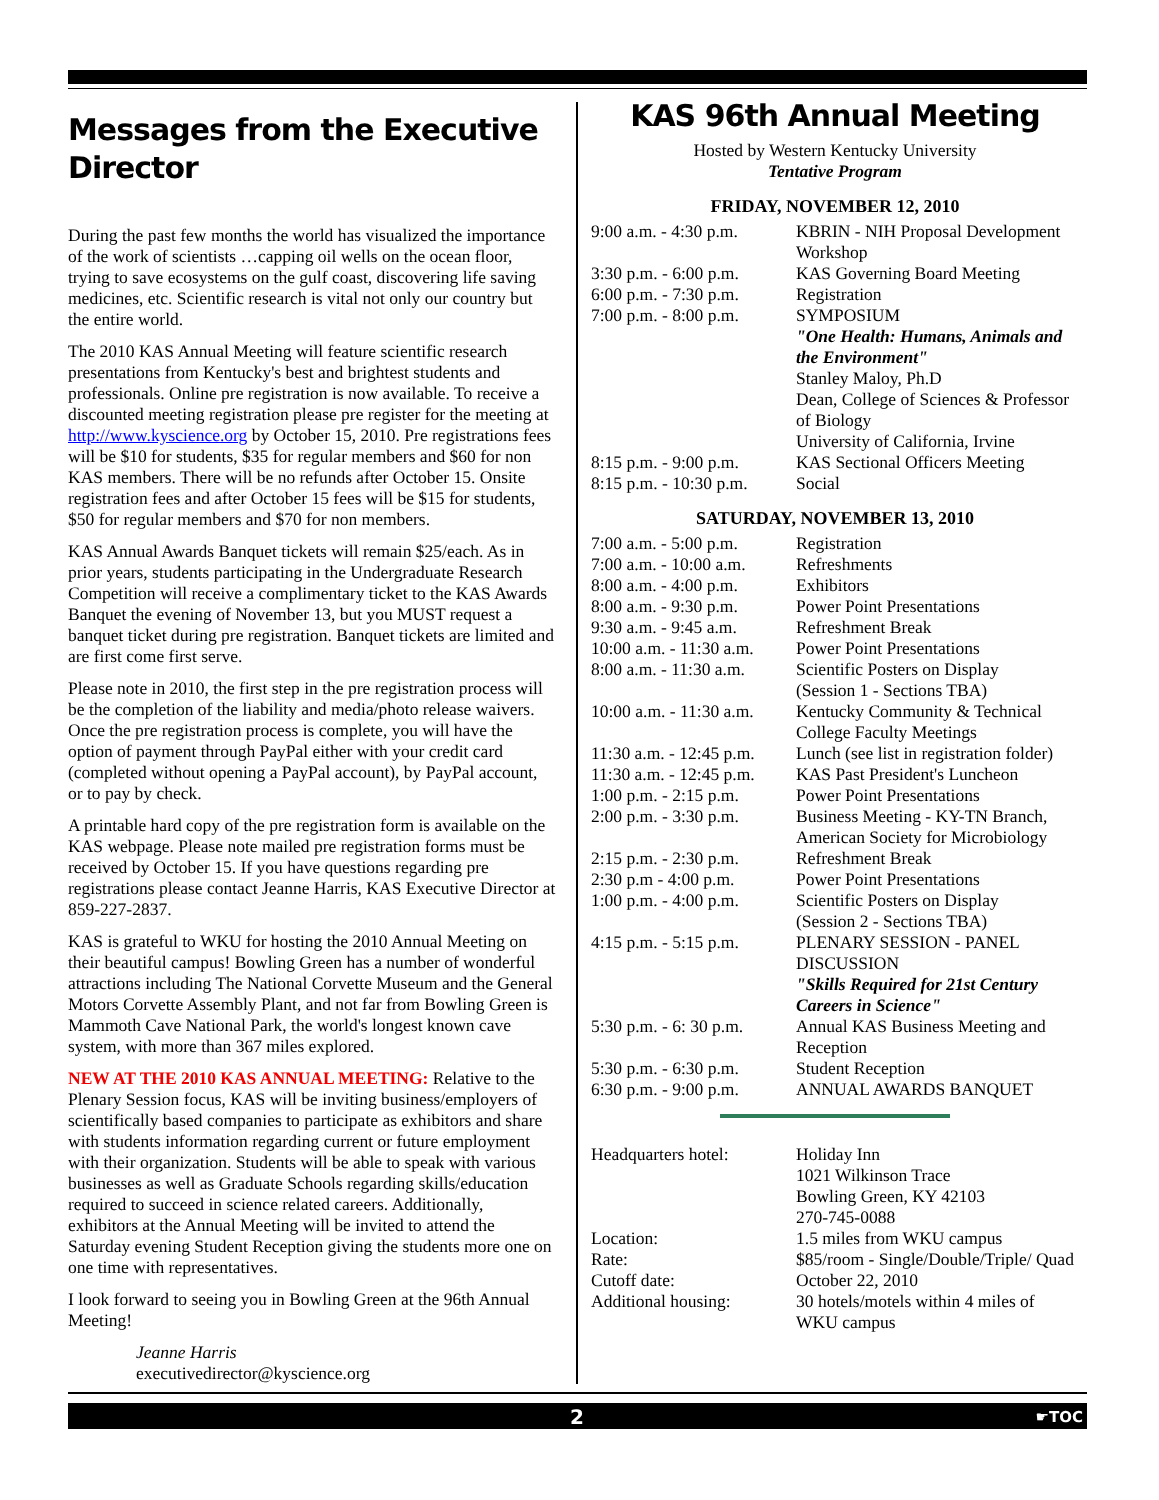Messages from the Executive Director
During the past few months the world has visualized the importance of the work of scientists …capping oil wells on the ocean floor, trying to save ecosystems on the gulf coast, discovering life saving medicines, etc. Scientific research is vital not only our country but the entire world.
The 2010 KAS Annual Meeting will feature scientific research presentations from Kentucky's best and brightest students and professionals. Online pre registration is now available. To receive a discounted meeting registration please pre register for the meeting at http://www.kyscience.org by October 15, 2010. Pre registrations fees will be $10 for students, $35 for regular members and $60 for non KAS members. There will be no refunds after October 15. Onsite registration fees and after October 15 fees will be $15 for students, $50 for regular members and $70 for non members.
KAS Annual Awards Banquet tickets will remain $25/each. As in prior years, students participating in the Undergraduate Research Competition will receive a complimentary ticket to the KAS Awards Banquet the evening of November 13, but you MUST request a banquet ticket during pre registration. Banquet tickets are limited and are first come first serve.
Please note in 2010, the first step in the pre registration process will be the completion of the liability and media/photo release waivers. Once the pre registration process is complete, you will have the option of payment through PayPal either with your credit card (completed without opening a PayPal account), by PayPal account, or to pay by check.
A printable hard copy of the pre registration form is available on the KAS webpage. Please note mailed pre registration forms must be received by October 15. If you have questions regarding pre registrations please contact Jeanne Harris, KAS Executive Director at 859-227-2837.
KAS is grateful to WKU for hosting the 2010 Annual Meeting on their beautiful campus! Bowling Green has a number of wonderful attractions including The National Corvette Museum and the General Motors Corvette Assembly Plant, and not far from Bowling Green is Mammoth Cave National Park, the world's longest known cave system, with more than 367 miles explored.
NEW AT THE 2010 KAS ANNUAL MEETING: Relative to the Plenary Session focus, KAS will be inviting business/employers of scientifically based companies to participate as exhibitors and share with students information regarding current or future employment with their organization. Students will be able to speak with various businesses as well as Graduate Schools regarding skills/education required to succeed in science related careers. Additionally, exhibitors at the Annual Meeting will be invited to attend the Saturday evening Student Reception giving the students more one on one time with representatives.
I look forward to seeing you in Bowling Green at the 96th Annual Meeting!
Jeanne Harris
executivedirector@kyscience.org
KAS 96th Annual Meeting
Hosted by Western Kentucky University
Tentative Program
FRIDAY, NOVEMBER 12, 2010
| 9:00 a.m. - 4:30 p.m. | KBRIN - NIH Proposal Development Workshop |
| 3:30 p.m. - 6:00 p.m. | KAS Governing Board Meeting |
| 6:00 p.m. - 7:30 p.m. | Registration |
| 7:00 p.m. - 8:00 p.m. | SYMPOSIUM "One Health: Humans, Animals and the Environment" Stanley Maloy, Ph.D Dean, College of Sciences & Professor of Biology University of California, Irvine |
| 8:15 p.m. - 9:00 p.m. | KAS Sectional Officers Meeting |
| 8:15 p.m. - 10:30 p.m. | Social |
SATURDAY, NOVEMBER 13, 2010
| 7:00 a.m. - 5:00 p.m. | Registration |
| 7:00 a.m. - 10:00 a.m. | Refreshments |
| 8:00 a.m. - 4:00 p.m. | Exhibitors |
| 8:00 a.m. - 9:30 p.m. | Power Point Presentations |
| 9:30 a.m. - 9:45 a.m. | Refreshment Break |
| 10:00 a.m. - 11:30 a.m. | Power Point Presentations |
| 8:00 a.m. - 11:30 a.m. | Scientific Posters on Display (Session 1 - Sections TBA) |
| 10:00 a.m. - 11:30 a.m. | Kentucky Community & Technical College Faculty Meetings |
| 11:30 a.m. - 12:45 p.m. | Lunch (see list in registration folder) |
| 11:30 a.m. - 12:45 p.m. | KAS Past President's Luncheon |
| 1:00 p.m. - 2:15 p.m. | Power Point Presentations |
| 2:00 p.m. - 3:30 p.m. | Business Meeting - KY-TN Branch, American Society for Microbiology |
| 2:15 p.m. - 2:30 p.m. | Refreshment Break |
| 2:30 p.m - 4:00 p.m. | Power Point Presentations |
| 1:00 p.m. - 4:00 p.m. | Scientific Posters on Display (Session 2 - Sections TBA) |
| 4:15 p.m. - 5:15 p.m. | PLENARY SESSION - PANEL DISCUSSION "Skills Required for 21st Century Careers in Science" |
| 5:30 p.m. - 6: 30 p.m. | Annual KAS Business Meeting and Reception |
| 5:30 p.m. - 6:30 p.m. | Student Reception |
| 6:30 p.m. - 9:00 p.m. | ANNUAL AWARDS BANQUET |
| Headquarters hotel: | Holiday Inn 1021 Wilkinson Trace Bowling Green, KY 42103 270-745-0088 |
| Location: | 1.5 miles from WKU campus |
| Rate: | $85/room - Single/Double/Triple/ Quad |
| Cutoff date: | October 22, 2010 |
| Additional housing: | 30 hotels/motels within 4 miles of WKU campus |
2 ☛TOC